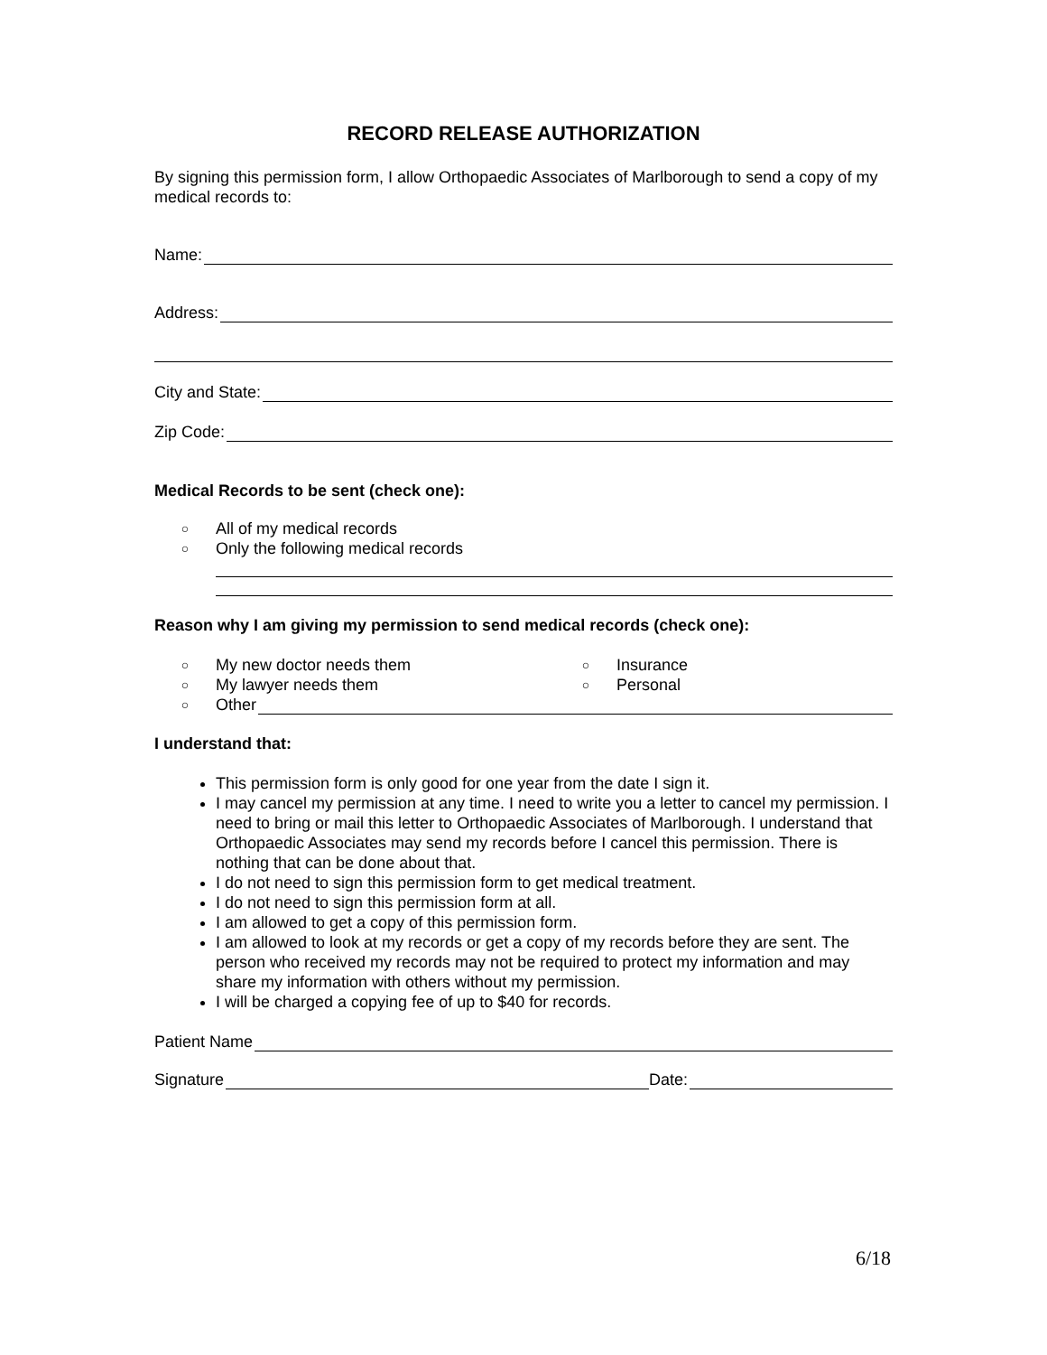RECORD RELEASE AUTHORIZATION
By signing this permission form, I allow Orthopaedic Associates of Marlborough to send a copy of my medical records to:
Name:
Address:
City and State:
Zip Code:
Medical Records to be sent (check one):
○ All of my medical records
○ Only the following medical records
Reason why I am giving my permission to send medical records (check one):
○ My new doctor needs them ○ Insurance
○ My lawyer needs them ○ Personal
○ Other
I understand that:
This permission form is only good for one year from the date I sign it.
I may cancel my permission at any time. I need to write you a letter to cancel my permission. I need to bring or mail this letter to Orthopaedic Associates of Marlborough. I understand that Orthopaedic Associates may send my records before I cancel this permission. There is nothing that can be done about that.
I do not need to sign this permission form to get medical treatment.
I do not need to sign this permission form at all.
I am allowed to get a copy of this permission form.
I am allowed to look at my records or get a copy of my records before they are sent. The person who received my records may not be required to protect my information and may share my information with others without my permission.
I will be charged a copying fee of up to $40 for records.
Patient Name
Signature Date:
6/18